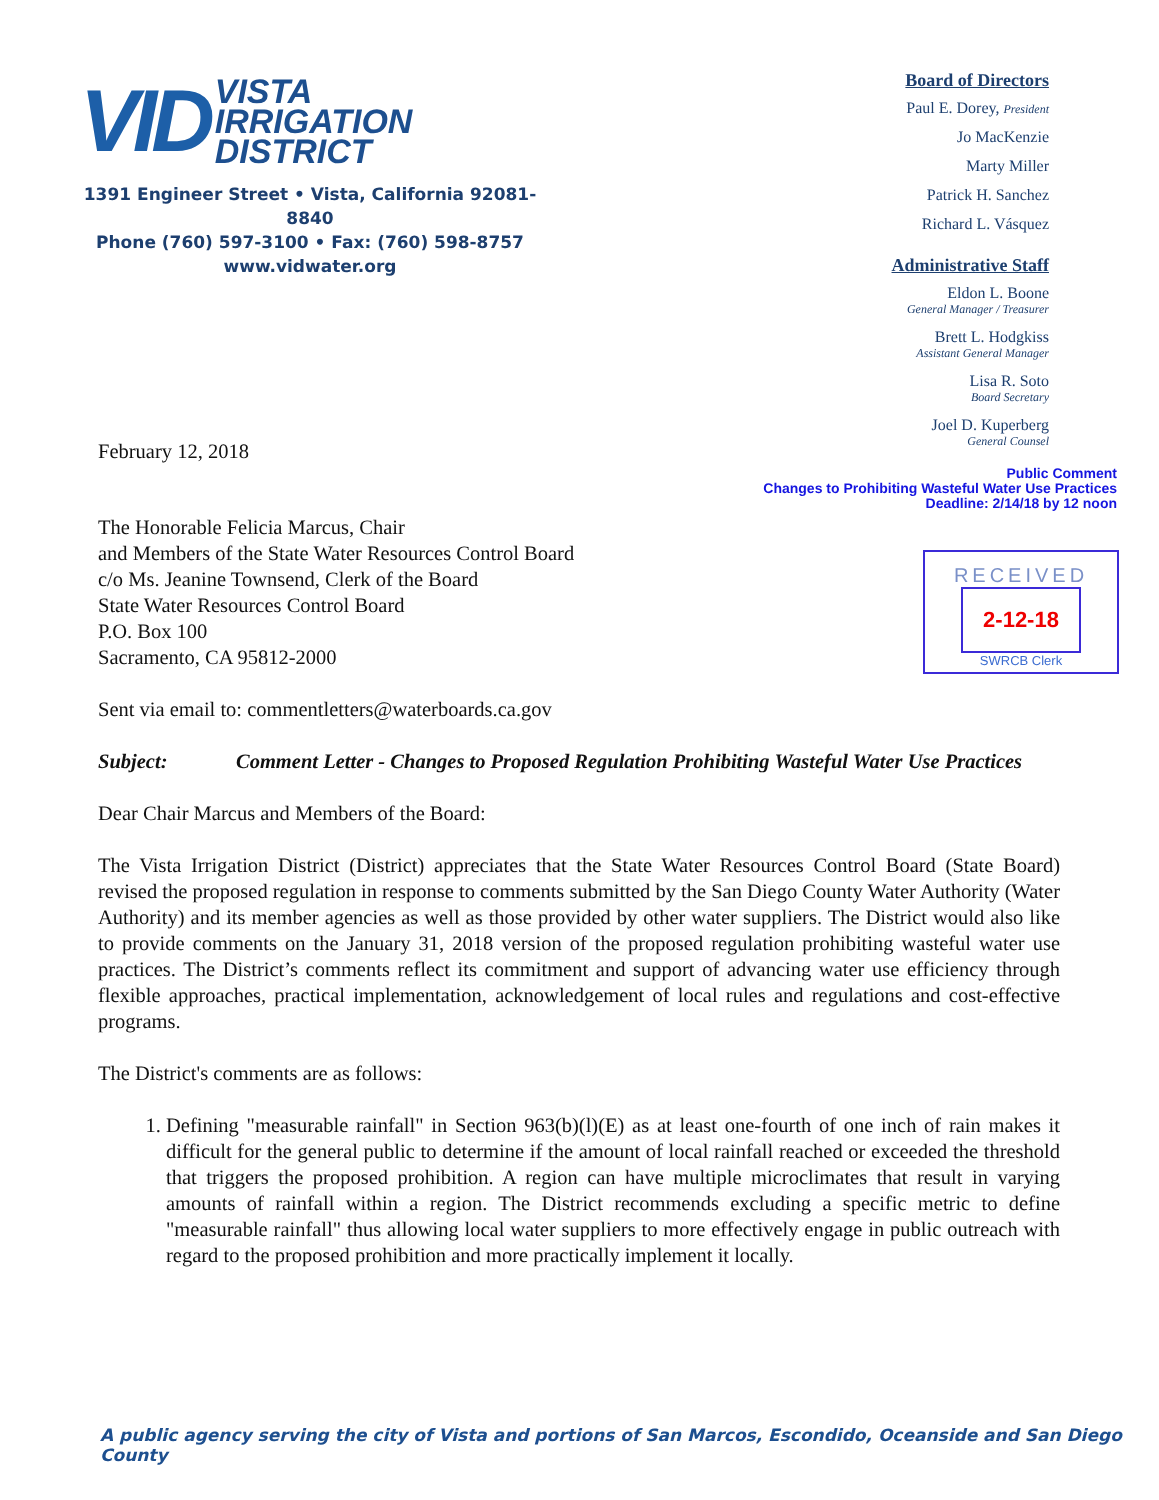VID VISTA
IRRIGATION
DISTRICT
1391 Engineer Street • Vista, California 92081-8840
Phone (760) 597-3100 • Fax: (760) 598-8757
www.vidwater.org
Board of Directors
Paul E. Dorey, President
Jo MacKenzie
Marty Miller
Patrick H. Sanchez
Richard L. Vásquez
Administrative Staff
Eldon L. Boone
General Manager / Treasurer
Brett L. Hodgkiss
Assistant General Manager
Lisa R. Soto
Board Secretary
Joel D. Kuperberg
General Counsel
Public Comment
Changes to Prohibiting Wasteful Water Use Practices
Deadline: 2/14/18 by 12 noon
RECEIVED
2-12-18
SWRCB Clerk
February 12, 2018
The Honorable Felicia Marcus, Chair
and Members of the State Water Resources Control Board
c/o Ms. Jeanine Townsend, Clerk of the Board
State Water Resources Control Board
P.O. Box 100
Sacramento, CA 95812-2000
Sent via email to: commentletters@waterboards.ca.gov
Subject: Comment Letter - Changes to Proposed Regulation Prohibiting Wasteful Water Use Practices
Dear Chair Marcus and Members of the Board:
The Vista Irrigation District (District) appreciates that the State Water Resources Control Board (State Board) revised the proposed regulation in response to comments submitted by the San Diego County Water Authority (Water Authority) and its member agencies as well as those provided by other water suppliers. The District would also like to provide comments on the January 31, 2018 version of the proposed regulation prohibiting wasteful water use practices. The District’s comments reflect its commitment and support of advancing water use efficiency through flexible approaches, practical implementation, acknowledgement of local rules and regulations and cost-effective programs.
The District's comments are as follows:
1. Defining "measurable rainfall" in Section 963(b)(l)(E) as at least one-fourth of one inch of rain makes it difficult for the general public to determine if the amount of local rainfall reached or exceeded the threshold that triggers the proposed prohibition. A region can have multiple microclimates that result in varying amounts of rainfall within a region. The District recommends excluding a specific metric to define "measurable rainfall" thus allowing local water suppliers to more effectively engage in public outreach with regard to the proposed prohibition and more practically implement it locally.
A public agency serving the city of Vista and portions of San Marcos, Escondido, Oceanside and San Diego County